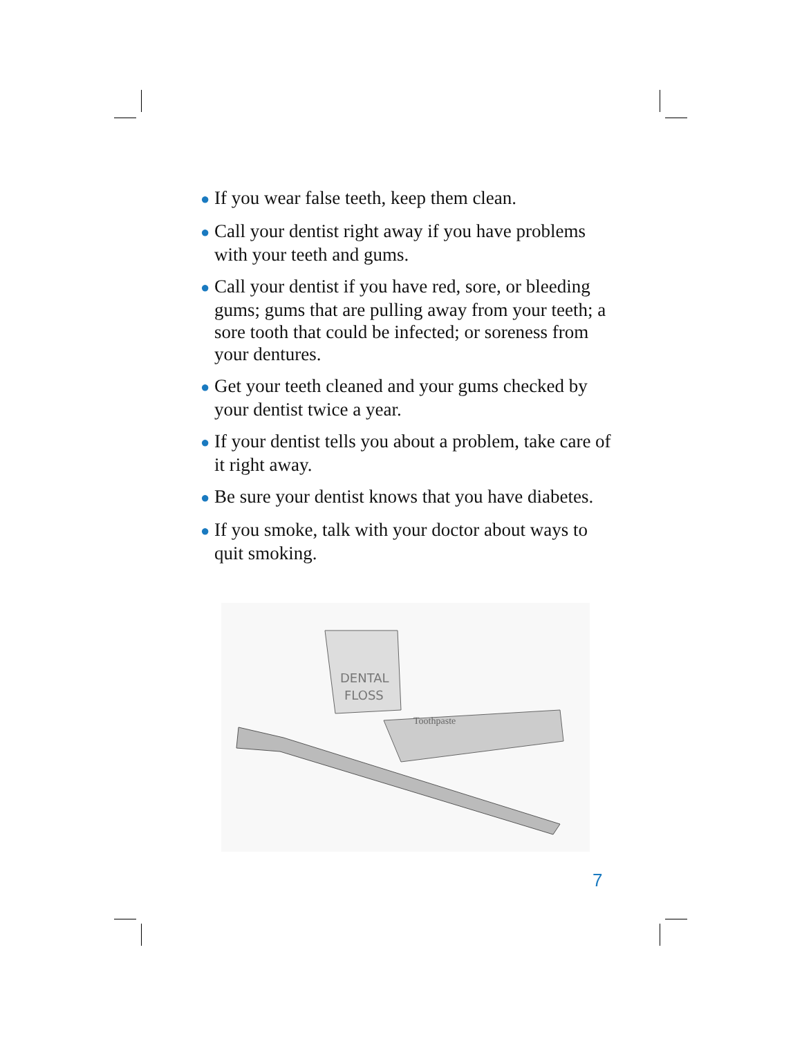● If you wear false teeth, keep them clean.
● Call your dentist right away if you have problems with your teeth and gums.
● Call your dentist if you have red, sore, or bleeding gums; gums that are pulling away from your teeth; a sore tooth that could be infected; or soreness from your dentures.
● Get your teeth cleaned and your gums checked by your dentist twice a year.
● If your dentist tells you about a problem, take care of it right away.
● Be sure your dentist knows that you have diabetes.
● If you smoke, talk with your doctor about ways to quit smoking.
DENTAL
FLOSS
Toothpaste
7